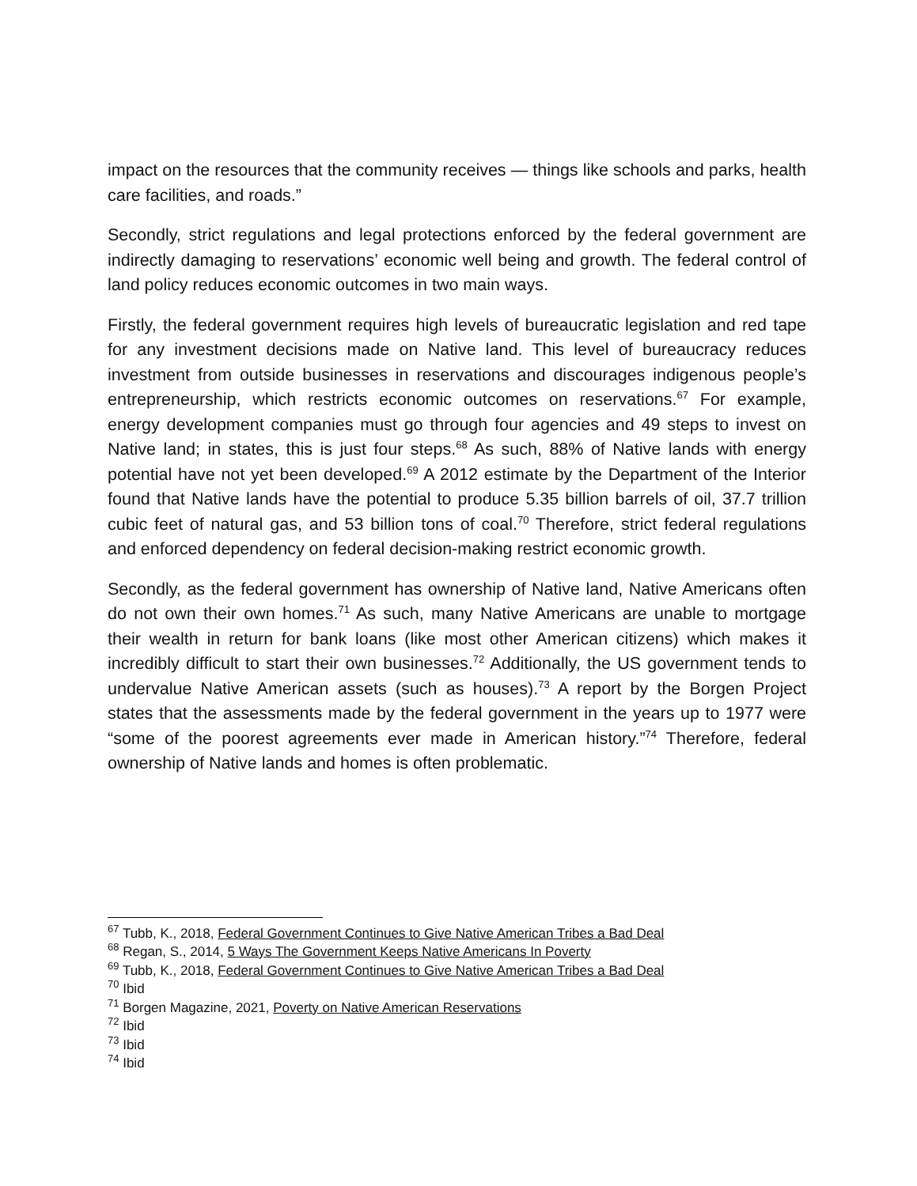impact on the resources that the community receives — things like schools and parks, health care facilities, and roads.”
Secondly, strict regulations and legal protections enforced by the federal government are indirectly damaging to reservations’ economic well being and growth. The federal control of land policy reduces economic outcomes in two main ways.
Firstly, the federal government requires high levels of bureaucratic legislation and red tape for any investment decisions made on Native land. This level of bureaucracy reduces investment from outside businesses in reservations and discourages indigenous people’s entrepreneurship, which restricts economic outcomes on reservations.<sup>67</sup> For example, energy development companies must go through four agencies and 49 steps to invest on Native land; in states, this is just four steps.<sup>68</sup> As such, 88% of Native lands with energy potential have not yet been developed.<sup>69</sup> A 2012 estimate by the Department of the Interior found that Native lands have the potential to produce 5.35 billion barrels of oil, 37.7 trillion cubic feet of natural gas, and 53 billion tons of coal.<sup>70</sup> Therefore, strict federal regulations and enforced dependency on federal decision-making restrict economic growth.
Secondly, as the federal government has ownership of Native land, Native Americans often do not own their own homes.<sup>71</sup> As such, many Native Americans are unable to mortgage their wealth in return for bank loans (like most other American citizens) which makes it incredibly difficult to start their own businesses.<sup>72</sup> Additionally, the US government tends to undervalue Native American assets (such as houses).<sup>73</sup> A report by the Borgen Project states that the assessments made by the federal government in the years up to 1977 were “some of the poorest agreements ever made in American history.”<sup>74</sup> Therefore, federal ownership of Native lands and homes is often problematic.
<sup>67</sup> Tubb, K., 2018, Federal Government Continues to Give Native American Tribes a Bad Deal
<sup>68</sup> Regan, S., 2014, 5 Ways The Government Keeps Native Americans In Poverty
<sup>69</sup> Tubb, K., 2018, Federal Government Continues to Give Native American Tribes a Bad Deal
<sup>70</sup> Ibid
<sup>71</sup> Borgen Magazine, 2021, Poverty on Native American Reservations
<sup>72</sup> Ibid
<sup>73</sup> Ibid
<sup>74</sup> Ibid